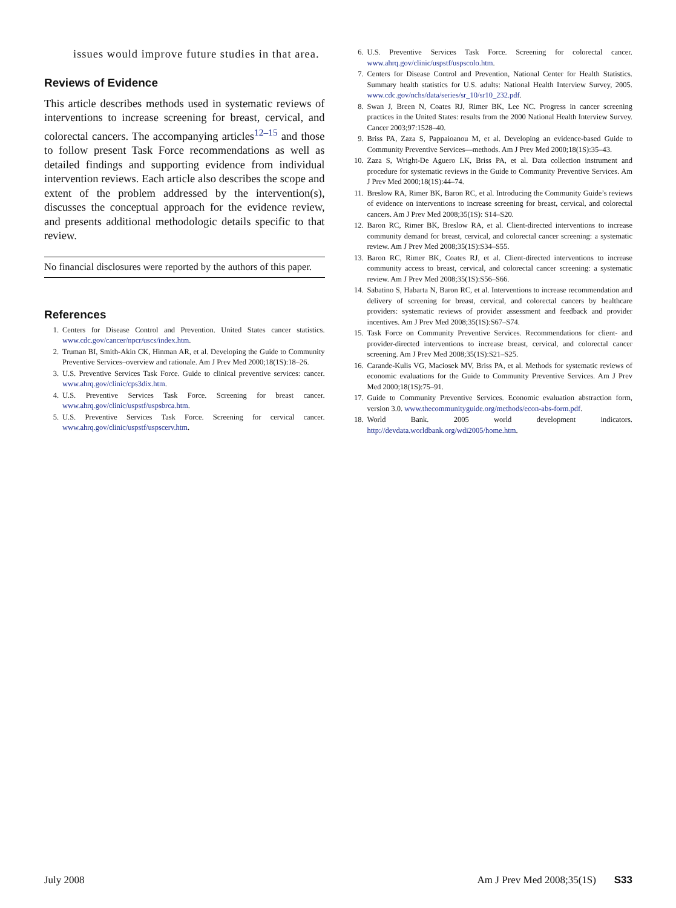issues would improve future studies in that area.
Reviews of Evidence
This article describes methods used in systematic reviews of interventions to increase screening for breast, cervical, and colorectal cancers. The accompanying articles<sup>12–15</sup> and those to follow present Task Force recommendations as well as detailed findings and supporting evidence from individual intervention reviews. Each article also describes the scope and extent of the problem addressed by the intervention(s), discusses the conceptual approach for the evidence review, and presents additional methodologic details specific to that review.
No financial disclosures were reported by the authors of this paper.
References
1. Centers for Disease Control and Prevention. United States cancer statistics. www.cdc.gov/cancer/npcr/uscs/index.htm.
2. Truman BI, Smith-Akin CK, Hinman AR, et al. Developing the Guide to Community Preventive Services–overview and rationale. Am J Prev Med 2000;18(1S):18–26.
3. U.S. Preventive Services Task Force. Guide to clinical preventive services: cancer. www.ahrq.gov/clinic/cps3dix.htm.
4. U.S. Preventive Services Task Force. Screening for breast cancer. www.ahrq.gov/clinic/uspstf/uspsbrca.htm.
5. U.S. Preventive Services Task Force. Screening for cervical cancer. www.ahrq.gov/clinic/uspstf/uspscerv.htm.
6. U.S. Preventive Services Task Force. Screening for colorectal cancer. www.ahrq.gov/clinic/uspstf/uspscolo.htm.
7. Centers for Disease Control and Prevention, National Center for Health Statistics. Summary health statistics for U.S. adults: National Health Interview Survey, 2005. www.cdc.gov/nchs/data/series/sr_10/sr10_232.pdf.
8. Swan J, Breen N, Coates RJ, Rimer BK, Lee NC. Progress in cancer screening practices in the United States: results from the 2000 National Health Interview Survey. Cancer 2003;97:1528–40.
9. Briss PA, Zaza S, Pappaioanou M, et al. Developing an evidence-based Guide to Community Preventive Services—methods. Am J Prev Med 2000;18(1S):35–43.
10. Zaza S, Wright-De Aguero LK, Briss PA, et al. Data collection instrument and procedure for systematic reviews in the Guide to Community Preventive Services. Am J Prev Med 2000;18(1S):44–74.
11. Breslow RA, Rimer BK, Baron RC, et al. Introducing the Community Guide’s reviews of evidence on interventions to increase screening for breast, cervical, and colorectal cancers. Am J Prev Med 2008;35(1S): S14–S20.
12. Baron RC, Rimer BK, Breslow RA, et al. Client-directed interventions to increase community demand for breast, cervical, and colorectal cancer screening: a systematic review. Am J Prev Med 2008;35(1S):S34–S55.
13. Baron RC, Rimer BK, Coates RJ, et al. Client-directed interventions to increase community access to breast, cervical, and colorectal cancer screening: a systematic review. Am J Prev Med 2008;35(1S):S56–S66.
14. Sabatino S, Habarta N, Baron RC, et al. Interventions to increase recommendation and delivery of screening for breast, cervical, and colorectal cancers by healthcare providers: systematic reviews of provider assessment and feedback and provider incentives. Am J Prev Med 2008;35(1S):S67–S74.
15. Task Force on Community Preventive Services. Recommendations for client- and provider-directed interventions to increase breast, cervical, and colorectal cancer screening. Am J Prev Med 2008;35(1S):S21–S25.
16. Carande-Kulis VG, Maciosek MV, Briss PA, et al. Methods for systematic reviews of economic evaluations for the Guide to Community Preventive Services. Am J Prev Med 2000;18(1S):75–91.
17. Guide to Community Preventive Services. Economic evaluation abstraction form, version 3.0. www.thecommunityguide.org/methods/econ-abs-form.pdf.
18. World Bank. 2005 world development indicators. http://devdata.worldbank.org/wdi2005/home.htm.
July 2008 Am J Prev Med 2008;35(1S) S33